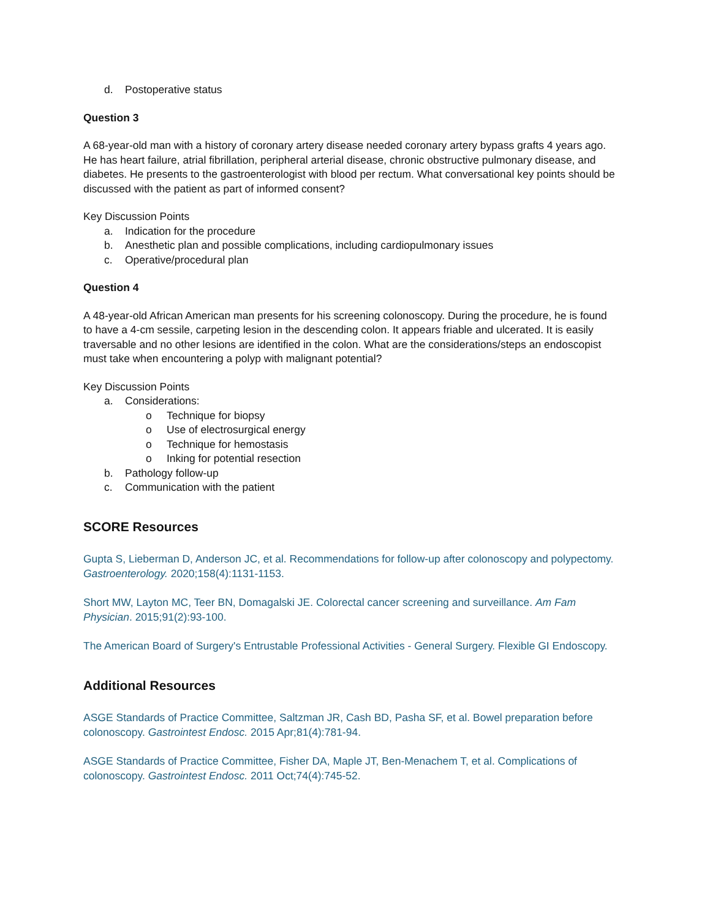d. Postoperative status
Question 3
A 68-year-old man with a history of coronary artery disease needed coronary artery bypass grafts 4 years ago. He has heart failure, atrial fibrillation, peripheral arterial disease, chronic obstructive pulmonary disease, and diabetes. He presents to the gastroenterologist with blood per rectum. What conversational key points should be discussed with the patient as part of informed consent?
Key Discussion Points
a. Indication for the procedure
b. Anesthetic plan and possible complications, including cardiopulmonary issues
c. Operative/procedural plan
Question 4
A 48-year-old African American man presents for his screening colonoscopy. During the procedure, he is found to have a 4-cm sessile, carpeting lesion in the descending colon. It appears friable and ulcerated. It is easily traversable and no other lesions are identified in the colon. What are the considerations/steps an endoscopist must take when encountering a polyp with malignant potential?
Key Discussion Points
a. Considerations:
o Technique for biopsy
o Use of electrosurgical energy
o Technique for hemostasis
o Inking for potential resection
b. Pathology follow-up
c. Communication with the patient
SCORE Resources
Gupta S, Lieberman D, Anderson JC, et al. Recommendations for follow-up after colonoscopy and polypectomy. Gastroenterology. 2020;158(4):1131-1153.
Short MW, Layton MC, Teer BN, Domagalski JE. Colorectal cancer screening and surveillance. Am Fam Physician. 2015;91(2):93-100.
The American Board of Surgery's Entrustable Professional Activities - General Surgery. Flexible GI Endoscopy.
Additional Resources
ASGE Standards of Practice Committee, Saltzman JR, Cash BD, Pasha SF, et al. Bowel preparation before colonoscopy. Gastrointest Endosc. 2015 Apr;81(4):781-94.
ASGE Standards of Practice Committee, Fisher DA, Maple JT, Ben-Menachem T, et al. Complications of colonoscopy. Gastrointest Endosc. 2011 Oct;74(4):745-52.